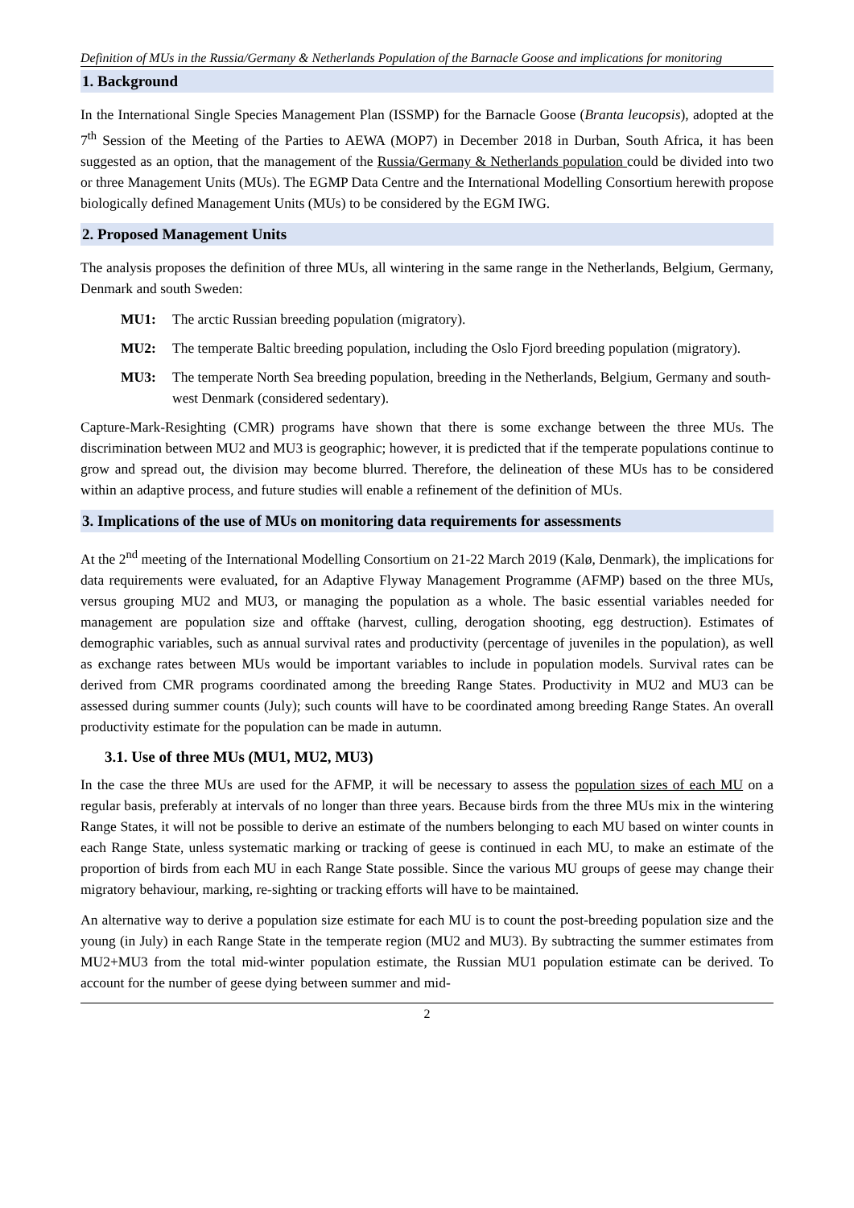Definition of MUs in the Russia/Germany & Netherlands Population of the Barnacle Goose and implications for monitoring
1. Background
In the International Single Species Management Plan (ISSMP) for the Barnacle Goose (Branta leucopsis), adopted at the 7<sup>th</sup> Session of the Meeting of the Parties to AEWA (MOP7) in December 2018 in Durban, South Africa, it has been suggested as an option, that the management of the Russia/Germany & Netherlands population could be divided into two or three Management Units (MUs). The EGMP Data Centre and the International Modelling Consortium herewith propose biologically defined Management Units (MUs) to be considered by the EGM IWG.
2. Proposed Management Units
The analysis proposes the definition of three MUs, all wintering in the same range in the Netherlands, Belgium, Germany, Denmark and south Sweden:
MU1: The arctic Russian breeding population (migratory).
MU2: The temperate Baltic breeding population, including the Oslo Fjord breeding population (migratory).
MU3: The temperate North Sea breeding population, breeding in the Netherlands, Belgium, Germany and south-west Denmark (considered sedentary).
Capture-Mark-Resighting (CMR) programs have shown that there is some exchange between the three MUs. The discrimination between MU2 and MU3 is geographic; however, it is predicted that if the temperate populations continue to grow and spread out, the division may become blurred. Therefore, the delineation of these MUs has to be considered within an adaptive process, and future studies will enable a refinement of the definition of MUs.
3. Implications of the use of MUs on monitoring data requirements for assessments
At the 2<sup>nd</sup> meeting of the International Modelling Consortium on 21-22 March 2019 (Kalø, Denmark), the implications for data requirements were evaluated, for an Adaptive Flyway Management Programme (AFMP) based on the three MUs, versus grouping MU2 and MU3, or managing the population as a whole. The basic essential variables needed for management are population size and offtake (harvest, culling, derogation shooting, egg destruction). Estimates of demographic variables, such as annual survival rates and productivity (percentage of juveniles in the population), as well as exchange rates between MUs would be important variables to include in population models. Survival rates can be derived from CMR programs coordinated among the breeding Range States. Productivity in MU2 and MU3 can be assessed during summer counts (July); such counts will have to be coordinated among breeding Range States. An overall productivity estimate for the population can be made in autumn.
3.1. Use of three MUs (MU1, MU2, MU3)
In the case the three MUs are used for the AFMP, it will be necessary to assess the population sizes of each MU on a regular basis, preferably at intervals of no longer than three years. Because birds from the three MUs mix in the wintering Range States, it will not be possible to derive an estimate of the numbers belonging to each MU based on winter counts in each Range State, unless systematic marking or tracking of geese is continued in each MU, to make an estimate of the proportion of birds from each MU in each Range State possible. Since the various MU groups of geese may change their migratory behaviour, marking, re-sighting or tracking efforts will have to be maintained.
An alternative way to derive a population size estimate for each MU is to count the post-breeding population size and the young (in July) in each Range State in the temperate region (MU2 and MU3). By subtracting the summer estimates from MU2+MU3 from the total mid-winter population estimate, the Russian MU1 population estimate can be derived. To account for the number of geese dying between summer and mid-
2